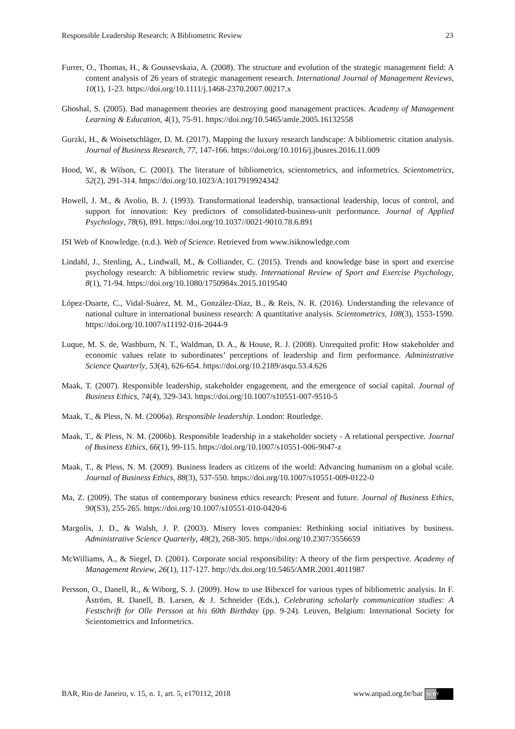Responsible Leadership Research: A Bibliometric Review 23
Furrer, O., Thomas, H., & Goussevskaia, A. (2008). The structure and evolution of the strategic management field: A content analysis of 26 years of strategic management research. International Journal of Management Reviews, 10(1), 1-23. https://doi.org/10.1111/j.1468-2370.2007.00217.x
Ghoshal, S. (2005). Bad management theories are destroying good management practices. Academy of Management Learning & Education, 4(1), 75-91. https://doi.org/10.5465/amle.2005.16132558
Gurzki, H., & Woisetschläger, D. M. (2017). Mapping the luxury research landscape: A bibliometric citation analysis. Journal of Business Research, 77, 147-166. https://doi.org/10.1016/j.jbusres.2016.11.009
Hood, W., & Wilson, C. (2001). The literature of bibliometrics, scientometrics, and informetrics. Scientometrics, 52(2), 291-314. https://doi.org/10.1023/A:1017919924342
Howell, J. M., & Avolio, B. J. (1993). Transformational leadership, transactional leadership, locus of control, and support for innovation: Key predictors of consolidated-business-unit performance. Journal of Applied Psychology, 78(6), 891. https://doi.org/10.1037//0021-9010.78.6.891
ISI Web of Knowledge. (n.d.). Web of Science. Retrieved from www.isiknowledge.com
Lindahl, J., Stenling, A., Lindwall, M., & Colliander, C. (2015). Trends and knowledge base in sport and exercise psychology research: A bibliometric review study. International Review of Sport and Exercise Psychology, 8(1), 71-94. https://doi.org/10.1080/1750984x.2015.1019540
López-Duarte, C., Vidal-Suárez, M. M., González-Díaz, B., & Reis, N. R. (2016). Understanding the relevance of national culture in international business research: A quantitative analysis. Scientometrics, 108(3), 1553-1590. https://doi.org/10.1007/s11192-016-2044-9
Luque, M. S. de, Washburn, N. T., Waldman, D. A., & House, R. J. (2008). Unrequited profit: How stakeholder and economic values relate to subordinates’ perceptions of leadership and firm performance. Administrative Science Quarterly, 53(4), 626-654. https://doi.org/10.2189/asqu.53.4.626
Maak, T. (2007). Responsible leadership, stakeholder engagement, and the emergence of social capital. Journal of Business Ethics, 74(4), 329-343. https://doi.org/10.1007/s10551-007-9510-5
Maak, T., & Pless, N. M. (2006a). Responsible leadership. London: Routledge.
Maak, T., & Pless, N. M. (2006b). Responsible leadership in a stakeholder society - A relational perspective. Journal of Business Ethics, 66(1), 99-115. https://doi.org/10.1007/s10551-006-9047-z
Maak, T., & Pless, N. M. (2009). Business leaders as citizens of the world: Advancing humanism on a global scale. Journal of Business Ethics, 88(3), 537-550. https://doi.org/10.1007/s10551-009-0122-0
Ma, Z. (2009). The status of contemporary business ethics research: Present and future. Journal of Business Ethics, 90(S3), 255-265. https://doi.org/10.1007/s10551-010-0420-6
Margolis, J. D., & Walsh, J. P. (2003). Misery loves companies: Rethinking social initiatives by business. Administrative Science Quarterly, 48(2), 268-305. https://doi.org/10.2307/3556659
McWilliams, A., & Siegel, D. (2001). Corporate social responsibility: A theory of the firm perspective. Academy of Management Review, 26(1), 117-127. http://dx.doi.org/10.5465/AMR.2001.4011987
Persson, O., Danell, R., & Wiborg, S. J. (2009). How to use Bibexcel for various types of bibliometric analysis. In F. Åström, R. Danell, B. Larsen, & J. Schneider (Eds.), Celebrating scholarly communication studies: A Festschrift for Olle Persson at his 60th Birthday (pp. 9-24). Leuven, Belgium: International Society for Scientometrics and Informetrics.
BAR, Rio de Janeiro, v. 15, n. 1, art. 5, e170112, 2018 www.anpad.org.br/bar cc BY